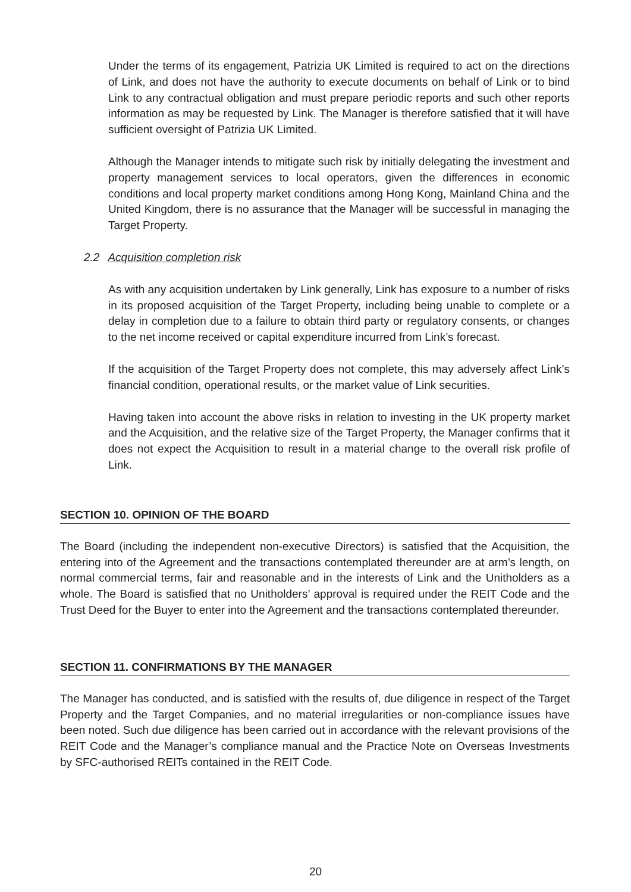Under the terms of its engagement, Patrizia UK Limited is required to act on the directions of Link, and does not have the authority to execute documents on behalf of Link or to bind Link to any contractual obligation and must prepare periodic reports and such other reports information as may be requested by Link. The Manager is therefore satisfied that it will have sufficient oversight of Patrizia UK Limited.
Although the Manager intends to mitigate such risk by initially delegating the investment and property management services to local operators, given the differences in economic conditions and local property market conditions among Hong Kong, Mainland China and the United Kingdom, there is no assurance that the Manager will be successful in managing the Target Property.
2.2 Acquisition completion risk
As with any acquisition undertaken by Link generally, Link has exposure to a number of risks in its proposed acquisition of the Target Property, including being unable to complete or a delay in completion due to a failure to obtain third party or regulatory consents, or changes to the net income received or capital expenditure incurred from Link’s forecast.
If the acquisition of the Target Property does not complete, this may adversely affect Link’s financial condition, operational results, or the market value of Link securities.
Having taken into account the above risks in relation to investing in the UK property market and the Acquisition, and the relative size of the Target Property, the Manager confirms that it does not expect the Acquisition to result in a material change to the overall risk profile of Link.
SECTION 10. OPINION OF THE BOARD
The Board (including the independent non-executive Directors) is satisfied that the Acquisition, the entering into of the Agreement and the transactions contemplated thereunder are at arm’s length, on normal commercial terms, fair and reasonable and in the interests of Link and the Unitholders as a whole. The Board is satisfied that no Unitholders’ approval is required under the REIT Code and the Trust Deed for the Buyer to enter into the Agreement and the transactions contemplated thereunder.
SECTION 11. CONFIRMATIONS BY THE MANAGER
The Manager has conducted, and is satisfied with the results of, due diligence in respect of the Target Property and the Target Companies, and no material irregularities or non-compliance issues have been noted. Such due diligence has been carried out in accordance with the relevant provisions of the REIT Code and the Manager’s compliance manual and the Practice Note on Overseas Investments by SFC-authorised REITs contained in the REIT Code.
20